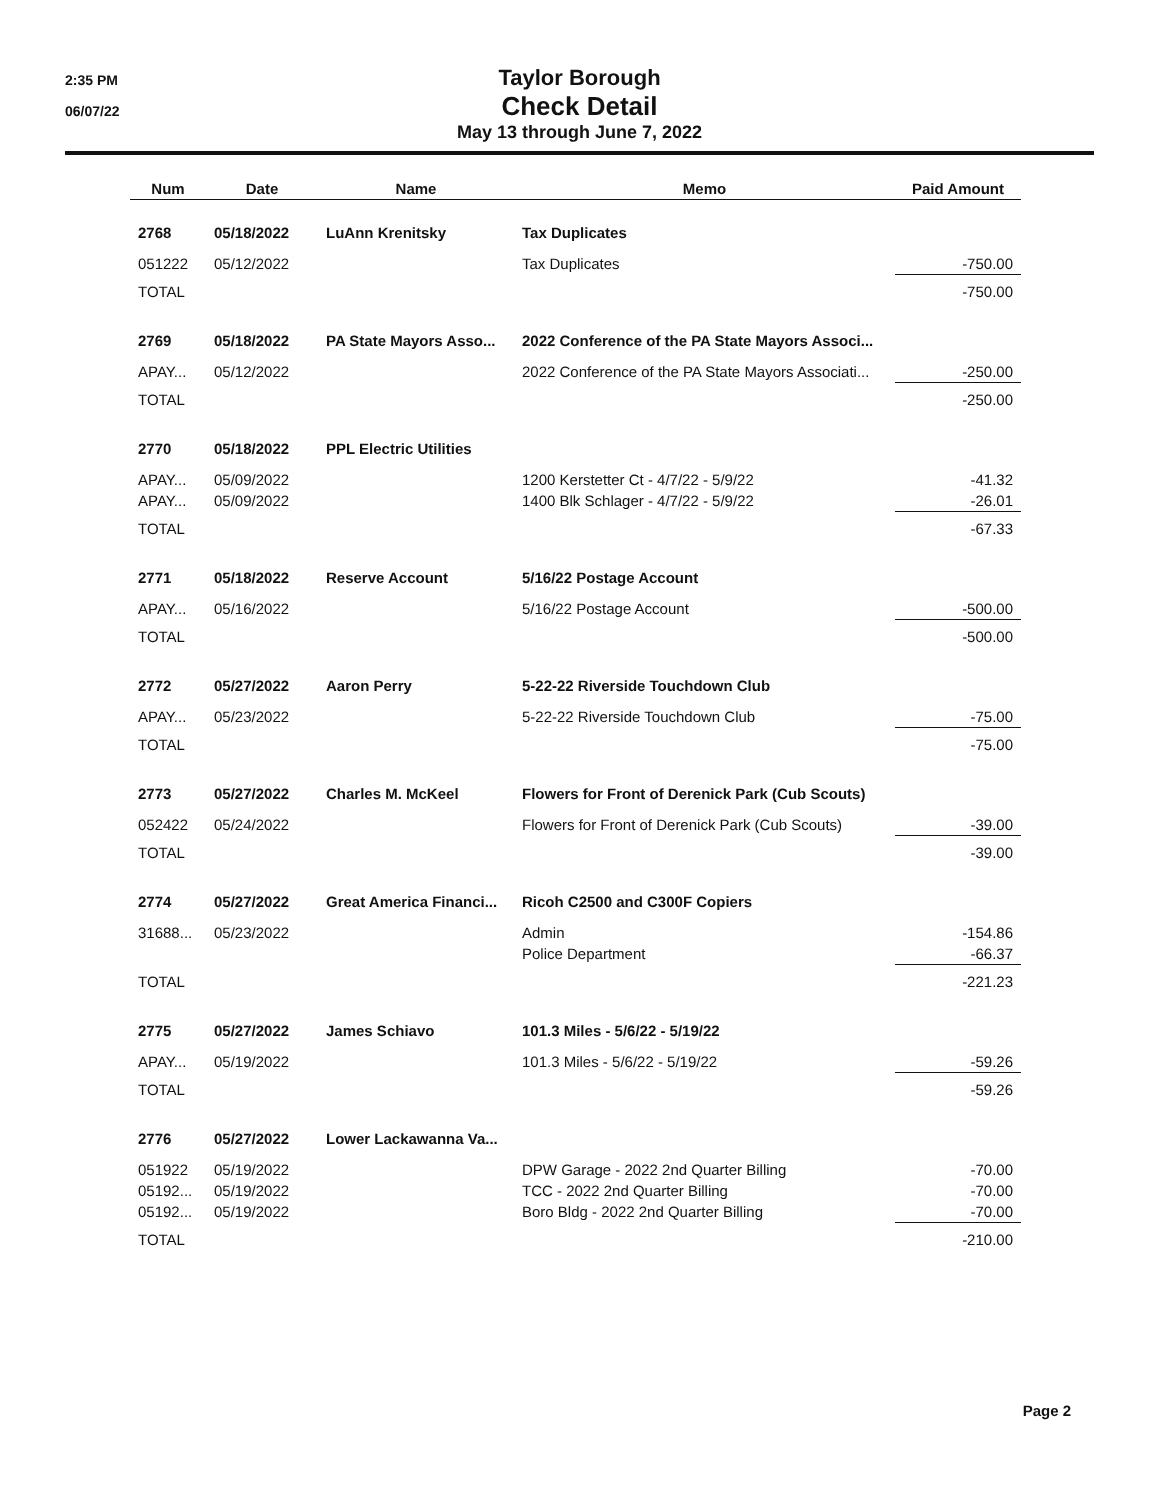2:35 PM
06/07/22
Taylor Borough
Check Detail
May 13 through June 7, 2022
| Num | Date | Name | Memo | Paid Amount |
| --- | --- | --- | --- | --- |
| 2768 | 05/18/2022 | LuAnn Krenitsky | Tax Duplicates | |
| 051222 | 05/12/2022 | | Tax Duplicates | -750.00 |
| TOTAL | | | | -750.00 |
| 2769 | 05/18/2022 | PA State Mayors Asso... | 2022 Conference of the PA State Mayors Associ... | |
| APAY... | 05/12/2022 | | 2022 Conference of the PA State Mayors Associati... | -250.00 |
| TOTAL | | | | -250.00 |
| 2770 | 05/18/2022 | PPL Electric Utilities | | |
| APAY... | 05/09/2022 | | 1200 Kerstetter Ct - 4/7/22 - 5/9/22 | -41.32 |
| APAY... | 05/09/2022 | | 1400 Blk Schlager - 4/7/22 - 5/9/22 | -26.01 |
| TOTAL | | | | -67.33 |
| 2771 | 05/18/2022 | Reserve Account | 5/16/22 Postage Account | |
| APAY... | 05/16/2022 | | 5/16/22 Postage Account | -500.00 |
| TOTAL | | | | -500.00 |
| 2772 | 05/27/2022 | Aaron Perry | 5-22-22 Riverside Touchdown Club | |
| APAY... | 05/23/2022 | | 5-22-22 Riverside Touchdown Club | -75.00 |
| TOTAL | | | | -75.00 |
| 2773 | 05/27/2022 | Charles M. McKeel | Flowers for Front of Derenick Park (Cub Scouts) | |
| 052422 | 05/24/2022 | | Flowers for Front of Derenick Park (Cub Scouts) | -39.00 |
| TOTAL | | | | -39.00 |
| 2774 | 05/27/2022 | Great America Financi... | Ricoh C2500 and C300F Copiers | |
| 31688... | 05/23/2022 | | Admin | -154.86 |
| | | | Police Department | -66.37 |
| TOTAL | | | | -221.23 |
| 2775 | 05/27/2022 | James Schiavo | 101.3 Miles - 5/6/22 - 5/19/22 | |
| APAY... | 05/19/2022 | | 101.3 Miles - 5/6/22 - 5/19/22 | -59.26 |
| TOTAL | | | | -59.26 |
| 2776 | 05/27/2022 | Lower Lackawanna Va... | | |
| 051922 | 05/19/2022 | | DPW Garage - 2022 2nd Quarter Billing | -70.00 |
| 05192... | 05/19/2022 | | TCC - 2022 2nd Quarter Billing | -70.00 |
| 05192... | 05/19/2022 | | Boro Bldg - 2022 2nd Quarter Billing | -70.00 |
| TOTAL | | | | -210.00 |
Page 2